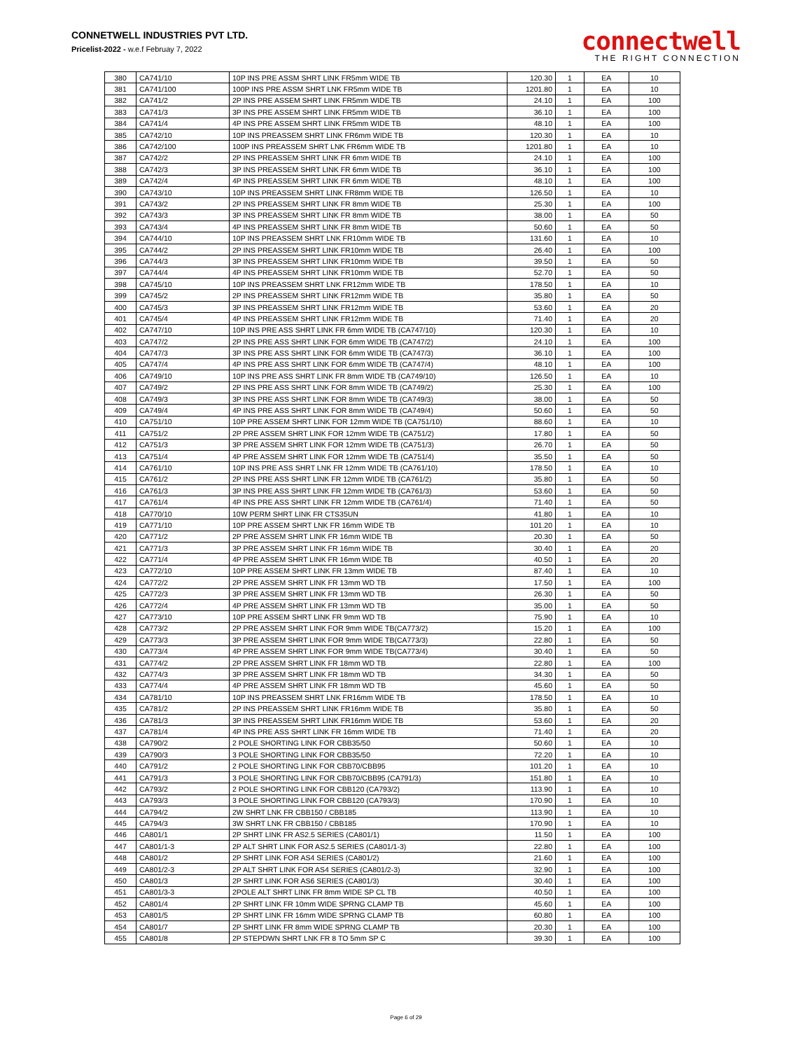CONNETWELL INDUSTRIES PVT LTD.
Pricelist-2022 - w.e.f Februay 7, 2022
connectwell
THE RIGHT CONNECTION
| 380 | CA741/10 | 10P INS PRE ASSM SHRT LINK FR5mm WIDE TB | 120.30 | 1 | EA | 10 |
| 381 | CA741/100 | 100P INS PRE ASSM SHRT LNK FR5mm WIDE TB | 1201.80 | 1 | EA | 10 |
| 382 | CA741/2 | 2P INS PRE ASSEM SHRT LINK FR5mm WIDE TB | 24.10 | 1 | EA | 100 |
| 383 | CA741/3 | 3P INS PRE ASSEM SHRT LINK FR5mm WIDE TB | 36.10 | 1 | EA | 100 |
| 384 | CA741/4 | 4P INS PRE ASSEM SHRT LINK FR5mm WIDE TB | 48.10 | 1 | EA | 100 |
| 385 | CA742/10 | 10P INS PREASSEM SHRT LINK FR6mm WIDE TB | 120.30 | 1 | EA | 10 |
| 386 | CA742/100 | 100P INS PREASSEM SHRT LNK FR6mm WIDE TB | 1201.80 | 1 | EA | 10 |
| 387 | CA742/2 | 2P INS PREASSEM SHRT LINK FR 6mm WIDE TB | 24.10 | 1 | EA | 100 |
| 388 | CA742/3 | 3P INS PREASSEM SHRT LINK FR 6mm WIDE TB | 36.10 | 1 | EA | 100 |
| 389 | CA742/4 | 4P INS PREASSEM SHRT LINK FR 6mm WIDE TB | 48.10 | 1 | EA | 100 |
| 390 | CA743/10 | 10P INS PREASSEM SHRT LINK FR8mm WIDE TB | 126.50 | 1 | EA | 10 |
| 391 | CA743/2 | 2P INS PREASSEM SHRT LINK FR 8mm WIDE TB | 25.30 | 1 | EA | 100 |
| 392 | CA743/3 | 3P INS PREASSEM SHRT LINK FR 8mm WIDE TB | 38.00 | 1 | EA | 50 |
| 393 | CA743/4 | 4P INS PREASSEM SHRT LINK FR 8mm WIDE TB | 50.60 | 1 | EA | 50 |
| 394 | CA744/10 | 10P INS PREASSEM SHRT LNK FR10mm WIDE TB | 131.60 | 1 | EA | 10 |
| 395 | CA744/2 | 2P INS PREASSEM SHRT LINK FR10mm WIDE TB | 26.40 | 1 | EA | 100 |
| 396 | CA744/3 | 3P INS PREASSEM SHRT LINK FR10mm WIDE TB | 39.50 | 1 | EA | 50 |
| 397 | CA744/4 | 4P INS PREASSEM SHRT LINK FR10mm WIDE TB | 52.70 | 1 | EA | 50 |
| 398 | CA745/10 | 10P INS PREASSEM SHRT LNK FR12mm WIDE TB | 178.50 | 1 | EA | 10 |
| 399 | CA745/2 | 2P INS PREASSEM SHRT LINK FR12mm WIDE TB | 35.80 | 1 | EA | 50 |
| 400 | CA745/3 | 3P INS PREASSEM SHRT LINK FR12mm WIDE TB | 53.60 | 1 | EA | 20 |
| 401 | CA745/4 | 4P INS PREASSEM SHRT LINK FR12mm WIDE TB | 71.40 | 1 | EA | 20 |
| 402 | CA747/10 | 10P INS PRE ASS SHRT LINK FR 6mm WIDE TB (CA747/10) | 120.30 | 1 | EA | 10 |
| 403 | CA747/2 | 2P INS PRE ASS SHRT LINK FOR 6mm WIDE TB (CA747/2) | 24.10 | 1 | EA | 100 |
| 404 | CA747/3 | 3P INS PRE ASS SHRT LINK FOR 6mm WIDE TB (CA747/3) | 36.10 | 1 | EA | 100 |
| 405 | CA747/4 | 4P INS PRE ASS SHRT LINK FOR 6mm WIDE TB (CA747/4) | 48.10 | 1 | EA | 100 |
| 406 | CA749/10 | 10P INS PRE ASS SHRT LINK FR 8mm WIDE TB (CA749/10) | 126.50 | 1 | EA | 10 |
| 407 | CA749/2 | 2P INS PRE ASS SHRT LINK FOR 8mm WIDE TB (CA749/2) | 25.30 | 1 | EA | 100 |
| 408 | CA749/3 | 3P INS PRE ASS SHRT LINK FOR 8mm WIDE TB (CA749/3) | 38.00 | 1 | EA | 50 |
| 409 | CA749/4 | 4P INS PRE ASS SHRT LINK FOR 8mm WIDE TB (CA749/4) | 50.60 | 1 | EA | 50 |
| 410 | CA751/10 | 10P PRE ASSEM SHRT LINK FOR 12mm WIDE TB (CA751/10) | 88.60 | 1 | EA | 10 |
| 411 | CA751/2 | 2P PRE ASSEM SHRT LINK FOR 12mm WIDE TB (CA751/2) | 17.80 | 1 | EA | 50 |
| 412 | CA751/3 | 3P PRE ASSEM SHRT LINK FOR 12mm WIDE TB (CA751/3) | 26.70 | 1 | EA | 50 |
| 413 | CA751/4 | 4P PRE ASSEM SHRT LINK FOR 12mm WIDE TB (CA751/4) | 35.50 | 1 | EA | 50 |
| 414 | CA761/10 | 10P INS PRE ASS SHRT LNK FR 12mm WIDE TB (CA761/10) | 178.50 | 1 | EA | 10 |
| 415 | CA761/2 | 2P INS PRE ASS SHRT LINK FR 12mm WIDE TB (CA761/2) | 35.80 | 1 | EA | 50 |
| 416 | CA761/3 | 3P INS PRE ASS SHRT LINK FR 12mm WIDE TB (CA761/3) | 53.60 | 1 | EA | 50 |
| 417 | CA761/4 | 4P INS PRE ASS SHRT LINK FR 12mm WIDE TB (CA761/4) | 71.40 | 1 | EA | 50 |
| 418 | CA770/10 | 10W PERM SHRT LINK FR CTS35UN | 41.80 | 1 | EA | 10 |
| 419 | CA771/10 | 10P PRE ASSEM SHRT LNK FR 16mm WIDE TB | 101.20 | 1 | EA | 10 |
| 420 | CA771/2 | 2P PRE ASSEM SHRT LINK FR 16mm WIDE TB | 20.30 | 1 | EA | 50 |
| 421 | CA771/3 | 3P PRE ASSEM SHRT LINK FR 16mm WIDE TB | 30.40 | 1 | EA | 20 |
| 422 | CA771/4 | 4P PRE ASSEM SHRT LINK FR 16mm WIDE TB | 40.50 | 1 | EA | 20 |
| 423 | CA772/10 | 10P PRE ASSEM SHRT LINK FR 13mm WIDE TB | 87.40 | 1 | EA | 10 |
| 424 | CA772/2 | 2P PRE ASSEM SHRT LINK FR 13mm WD TB | 17.50 | 1 | EA | 100 |
| 425 | CA772/3 | 3P PRE ASSEM SHRT LINK FR 13mm WD TB | 26.30 | 1 | EA | 50 |
| 426 | CA772/4 | 4P PRE ASSEM SHRT LINK FR 13mm WD TB | 35.00 | 1 | EA | 50 |
| 427 | CA773/10 | 10P PRE ASSEM SHRT LINK FR 9mm WD TB | 75.90 | 1 | EA | 10 |
| 428 | CA773/2 | 2P PRE ASSEM SHRT LINK FOR 9mm WIDE TB(CA773/2) | 15.20 | 1 | EA | 100 |
| 429 | CA773/3 | 3P PRE ASSEM SHRT LINK FOR 9mm WIDE TB(CA773/3) | 22.80 | 1 | EA | 50 |
| 430 | CA773/4 | 4P PRE ASSEM SHRT LINK FOR 9mm WIDE TB(CA773/4) | 30.40 | 1 | EA | 50 |
| 431 | CA774/2 | 2P PRE ASSEM SHRT LINK FR 18mm WD TB | 22.80 | 1 | EA | 100 |
| 432 | CA774/3 | 3P PRE ASSEM SHRT LINK FR 18mm WD TB | 34.30 | 1 | EA | 50 |
| 433 | CA774/4 | 4P PRE ASSEM SHRT LINK FR 18mm WD TB | 45.60 | 1 | EA | 50 |
| 434 | CA781/10 | 10P INS PREASSEM SHRT LNK FR16mm WIDE TB | 178.50 | 1 | EA | 10 |
| 435 | CA781/2 | 2P INS PREASSEM SHRT LINK FR16mm WIDE TB | 35.80 | 1 | EA | 50 |
| 436 | CA781/3 | 3P INS PREASSEM SHRT LINK FR16mm WIDE TB | 53.60 | 1 | EA | 20 |
| 437 | CA781/4 | 4P INS PRE ASS SHRT LINK FR 16mm WIDE TB | 71.40 | 1 | EA | 20 |
| 438 | CA790/2 | 2 POLE SHORTING LINK FOR CBB35/50 | 50.60 | 1 | EA | 10 |
| 439 | CA790/3 | 3 POLE SHORTING LINK FOR CBB35/50 | 72.20 | 1 | EA | 10 |
| 440 | CA791/2 | 2 POLE SHORTING LINK FOR CBB70/CBB95 | 101.20 | 1 | EA | 10 |
| 441 | CA791/3 | 3 POLE SHORTING LINK FOR CBB70/CBB95 (CA791/3) | 151.80 | 1 | EA | 10 |
| 442 | CA793/2 | 2 POLE SHORTING LINK FOR CBB120 (CA793/2) | 113.90 | 1 | EA | 10 |
| 443 | CA793/3 | 3 POLE SHORTING LINK FOR CBB120 (CA793/3) | 170.90 | 1 | EA | 10 |
| 444 | CA794/2 | 2W SHRT LNK FR CBB150 / CBB185 | 113.90 | 1 | EA | 10 |
| 445 | CA794/3 | 3W SHRT LNK FR CBB150 / CBB185 | 170.90 | 1 | EA | 10 |
| 446 | CA801/1 | 2P SHRT LINK FR AS2.5 SERIES (CA801/1) | 11.50 | 1 | EA | 100 |
| 447 | CA801/1-3 | 2P ALT SHRT LINK FOR AS2.5 SERIES (CA801/1-3) | 22.80 | 1 | EA | 100 |
| 448 | CA801/2 | 2P SHRT LINK FOR AS4 SERIES (CA801/2) | 21.60 | 1 | EA | 100 |
| 449 | CA801/2-3 | 2P ALT SHRT LINK FOR AS4 SERIES (CA801/2-3) | 32.90 | 1 | EA | 100 |
| 450 | CA801/3 | 2P SHRT LINK FOR AS6 SERIES (CA801/3) | 30.40 | 1 | EA | 100 |
| 451 | CA801/3-3 | 2POLE ALT SHRT LINK FR 8mm WIDE SP CL TB | 40.50 | 1 | EA | 100 |
| 452 | CA801/4 | 2P SHRT LINK FR 10mm WIDE SPRNG CLAMP TB | 45.60 | 1 | EA | 100 |
| 453 | CA801/5 | 2P SHRT LINK FR 16mm WIDE SPRNG CLAMP TB | 60.80 | 1 | EA | 100 |
| 454 | CA801/7 | 2P SHRT LINK FR 8mm WIDE SPRNG CLAMP TB | 20.30 | 1 | EA | 100 |
| 455 | CA801/8 | 2P STEPDWN SHRT LNK FR 8 TO 5mm SP C | 39.30 | 1 | EA | 100 |
Page 6 of 29